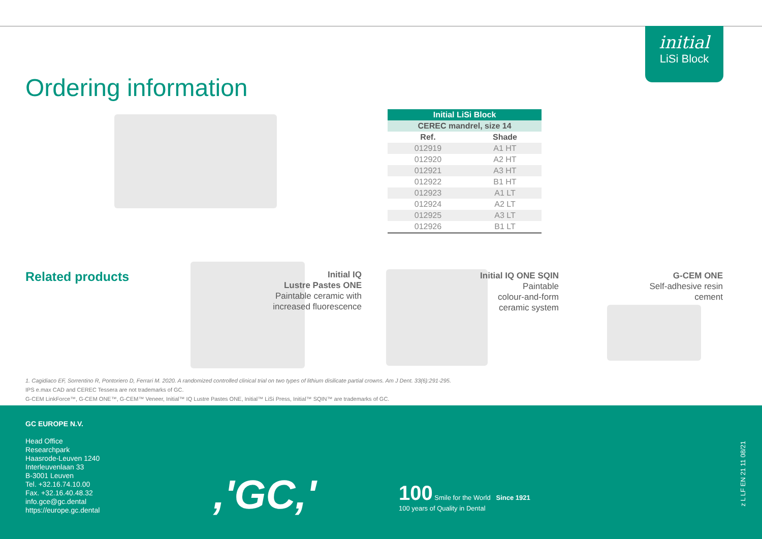initial
LiSi Block
Ordering information
| Initial LiSi Block | |
| --- | --- |
| CEREC mandrel, size 14 | |
| Ref. | Shade |
| 012919 | A1 HT |
| 012920 | A2 HT |
| 012921 | A3 HT |
| 012922 | B1 HT |
| 012923 | A1 LT |
| 012924 | A2 LT |
| 012925 | A3 LT |
| 012926 | B1 LT |
Related products
Initial IQ
Lustre Pastes ONE
Paintable ceramic with increased fluorescence
Initial IQ ONE SQIN
Paintable
colour-and-form
ceramic system
G-CEM ONE
Self-adhesive resin
cement
1. Cagidiaco EF, Sorrentino R, Pontoriero D, Ferrari M. 2020. A randomized controlled clinical trial on two types of lithium disilicate partial crowns. Am J Dent. 33(6):291-295.
IPS e.max CAD and CEREC Tessera are not trademarks of GC.
G-CEM LinkForce™, G-CEM ONE™, G-CEM™ Veneer, Initial™ IQ Lustre Pastes ONE, Initial™ LiSi Press, Initial™ SQIN™ are trademarks of GC.
GC EUROPE N.V.
Head Office
Researchpark
Haasrode-Leuven 1240
Interleuvenlaan 33
B-3001 Leuven
Tel. +32.16.74.10.00
Fax. +32.16.40.48.32
info.gce@gc.dental
https://europe.gc.dental
,'GC,'
100 Smile for the World Since 1921
100 years of Quality in Dental
z L LF EN 21 11 08/21